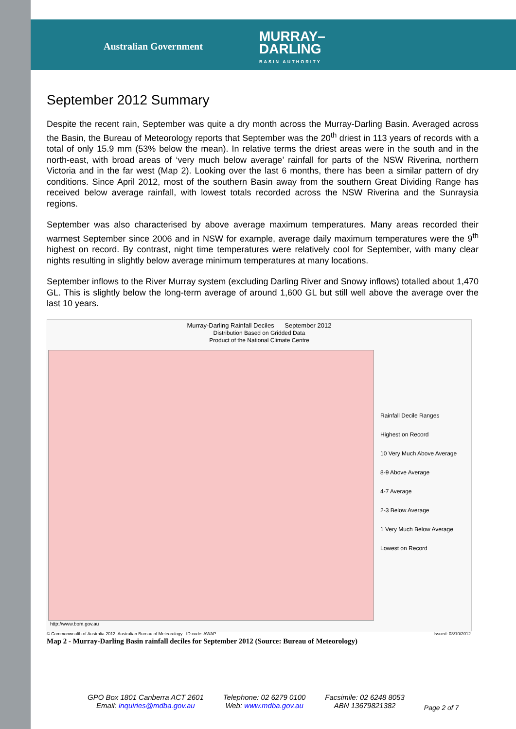Australian Government
MURRAY–
DARLING
BASIN AUTHORITY
September 2012 Summary
Despite the recent rain, September was quite a dry month across the Murray-Darling Basin. Averaged across the Basin, the Bureau of Meteorology reports that September was the 20<sup>th</sup> driest in 113 years of records with a total of only 15.9 mm (53% below the mean). In relative terms the driest areas were in the south and in the north-east, with broad areas of ‘very much below average’ rainfall for parts of the NSW Riverina, northern Victoria and in the far west (Map 2). Looking over the last 6 months, there has been a similar pattern of dry conditions. Since April 2012, most of the southern Basin away from the southern Great Dividing Range has received below average rainfall, with lowest totals recorded across the NSW Riverina and the Sunraysia regions.
September was also characterised by above average maximum temperatures. Many areas recorded their warmest September since 2006 and in NSW for example, average daily maximum temperatures were the 9<sup>th</sup> highest on record. By contrast, night time temperatures were relatively cool for September, with many clear nights resulting in slightly below average minimum temperatures at many locations.
September inflows to the River Murray system (excluding Darling River and Snowy inflows) totalled about 1,470 GL. This is slightly below the long-term average of around 1,600 GL but still well above the average over the last 10 years.
Murray-Darling Rainfall Deciles September 2012
Distribution Based on Gridded Data
Product of the National Climate Centre
Rainfall Decile Ranges
Highest on Record
10 Very Much Above Average
8-9 Above Average
4-7 Average
2-3 Below Average
1 Very Much Below Average
Lowest on Record
http://www.bom.gov.au
© Commonwealth of Australia 2012, Australian Bureau of Meteorology ID code: AWAP Issued: 03/10/2012
Map 2 - Murray-Darling Basin rainfall deciles for September 2012 (Source: Bureau of Meteorology)
GPO Box 1801 Canberra ACT 2601
Email: inquiries@mdba.gov.au
Telephone: 02 6279 0100
Web: www.mdba.gov.au
Facsimile: 02 6248 8053
ABN 13679821382
Page 2 of 7